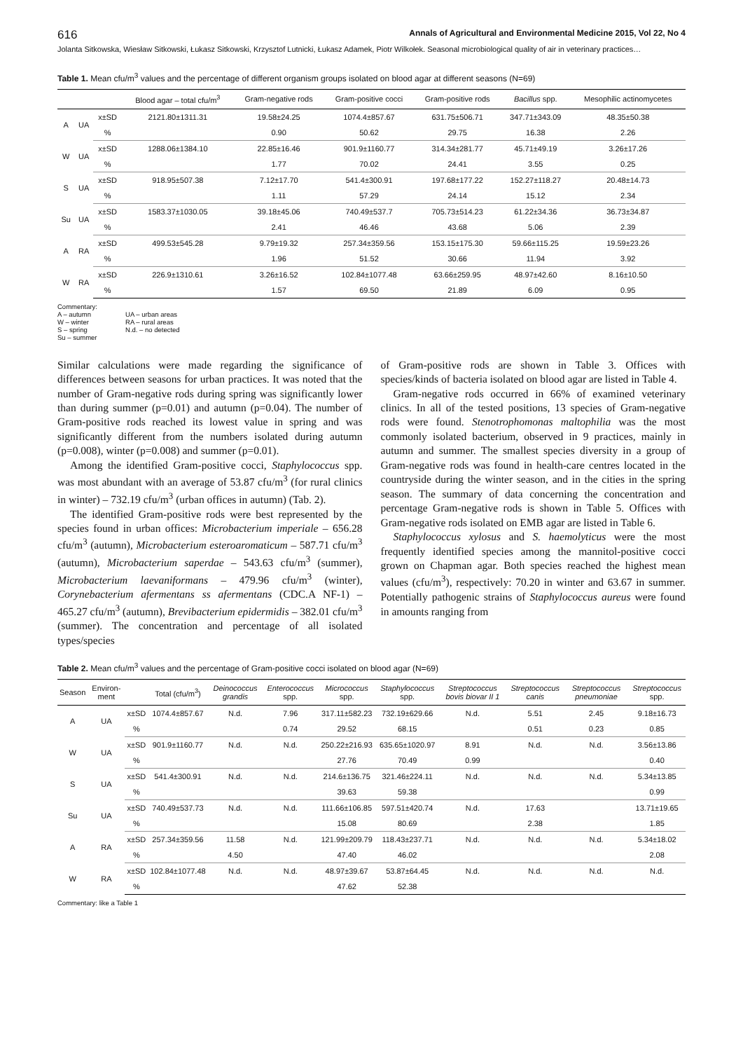616 Annals of Agricultural and Environmental Medicine 2015, Vol 22, No 4
Jolanta Sitkowska, Wiesław Sitkowski, Łukasz Sitkowski, Krzysztof Lutnicki, Łukasz Adamek, Piotr Wilkołek. Seasonal microbiological quality of air in veterinary practices…
Table 1. Mean cfu/m<sup>3</sup> values and the percentage of different organism groups isolated on blood agar at different seasons (N=69)
| | | | Blood agar – total cfu/m<sup>3</sup> | Gram-negative rods | Gram-positive cocci | Gram-positive rods | Bacillus spp. | Mesophilic actinomycetes |
| --- | --- | --- | --- | --- | --- | --- | --- | --- |
| A | UA | x±SD | 2121.80±1311.31 | 19.58±24.25 | 1074.4±857.67 | 631.75±506.71 | 347.71±343.09 | 48.35±50.38 |
| | | % | | 0.90 | 50.62 | 29.75 | 16.38 | 2.26 |
| W | UA | x±SD | 1288.06±1384.10 | 22.85±16.46 | 901.9±1160.77 | 314.34±281.77 | 45.71±49.19 | 3.26±17.26 |
| | | % | | 1.77 | 70.02 | 24.41 | 3.55 | 0.25 |
| S | UA | x±SD | 918.95±507.38 | 7.12±17.70 | 541.4±300.91 | 197.68±177.22 | 152.27±118.27 | 20.48±14.73 |
| | | % | | 1.11 | 57.29 | 24.14 | 15.12 | 2.34 |
| Su | UA | x±SD | 1583.37±1030.05 | 39.18±45.06 | 740.49±537.7 | 705.73±514.23 | 61.22±34.36 | 36.73±34.87 |
| | | % | | 2.41 | 46.46 | 43.68 | 5.06 | 2.39 |
| A | RA | x±SD | 499.53±545.28 | 9.79±19.32 | 257.34±359.56 | 153.15±175.30 | 59.66±115.25 | 19.59±23.26 |
| | | % | | 1.96 | 51.52 | 30.66 | 11.94 | 3.92 |
| W | RA | x±SD | 226.9±1310.61 | 3.26±16.52 | 102.84±1077.48 | 63.66±259.95 | 48.97±42.60 | 8.16±10.50 |
| | | % | | 1.57 | 69.50 | 21.89 | 6.09 | 0.95 |
Commentary:
A – autumn
W – winter
S – spring
Su – summer
UA – urban areas
RA – rural areas
N.d. – no detected
Similar calculations were made regarding the significance of differences between seasons for urban practices. It was noted that the number of Gram-negative rods during spring was significantly lower than during summer (p=0.01) and autumn (p=0.04). The number of Gram-positive rods reached its lowest value in spring and was significantly different from the numbers isolated during autumn (p=0.008), winter (p=0.008) and summer (p=0.01).
Among the identified Gram-positive cocci, Staphylococcus spp. was most abundant with an average of 53.87 cfu/m<sup>3</sup> (for rural clinics in winter) – 732.19 cfu/m<sup>3</sup> (urban offices in autumn) (Tab. 2).
The identified Gram-positive rods were best represented by the species found in urban offices: Microbacterium imperiale – 656.28 cfu/m<sup>3</sup> (autumn), Microbacterium esteroaromaticum – 587.71 cfu/m<sup>3</sup> (autumn), Microbacterium saperdae – 543.63 cfu/m<sup>3</sup> (summer), Microbacterium laevaniformans – 479.96 cfu/m<sup>3</sup> (winter), Corynebacterium afermentans ss afermentans (CDC.A NF-1) – 465.27 cfu/m<sup>3</sup> (autumn), Brevibacterium epidermidis – 382.01 cfu/m<sup>3</sup> (summer). The concentration and percentage of all isolated types/species
of Gram-positive rods are shown in Table 3. Offices with species/kinds of bacteria isolated on blood agar are listed in Table 4.
Gram-negative rods occurred in 66% of examined veterinary clinics. In all of the tested positions, 13 species of Gram-negative rods were found. Stenotrophomonas maltophilia was the most commonly isolated bacterium, observed in 9 practices, mainly in autumn and summer. The smallest species diversity in a group of Gram-negative rods was found in health-care centres located in the countryside during the winter season, and in the cities in the spring season. The summary of data concerning the concentration and percentage Gram-negative rods is shown in Table 5. Offices with Gram-negative rods isolated on EMB agar are listed in Table 6.
Staphylococcus xylosus and S. haemolyticus were the most frequently identified species among the mannitol-positive cocci grown on Chapman agar. Both species reached the highest mean values (cfu/m<sup>3</sup>), respectively: 70.20 in winter and 63.67 in summer. Potentially pathogenic strains of Staphylococcus aureus were found in amounts ranging from
Table 2. Mean cfu/m<sup>3</sup> values and the percentage of Gram-positive cocci isolated on blood agar (N=69)
| Season | Environ-ment | | Total (cfu/m<sup>3</sup>) | Deinococcus grandis | Enterococcus spp. | Micrococcus spp. | Staphylococcus spp. | Streptococcus bovis biovar II 1 | Streptococcus canis | Streptococcus pneumoniae | Streptococcus spp. |
| --- | --- | --- | --- | --- | --- | --- | --- | --- | --- | --- | --- |
| A | UA | x±SD | 1074.4±857.67 | N.d. | 7.96 | 317.11±582.23 | 732.19±629.66 | N.d. | 5.51 | 2.45 | 9.18±16.73 |
| | | % | | | 0.74 | 29.52 | 68.15 | | 0.51 | 0.23 | 0.85 |
| W | UA | x±SD | 901.9±1160.77 | N.d. | N.d. | 250.22±216.93 | 635.65±1020.97 | 8.91 | N.d. | N.d. | 3.56±13.86 |
| | | % | | | | 27.76 | 70.49 | 0.99 | | | 0.40 |
| S | UA | x±SD | 541.4±300.91 | N.d. | N.d. | 214.6±136.75 | 321.46±224.11 | N.d. | N.d. | N.d. | 5.34±13.85 |
| | | % | | | | 39.63 | 59.38 | | | | 0.99 |
| Su | UA | x±SD | 740.49±537.73 | N.d. | N.d. | 111.66±106.85 | 597.51±420.74 | N.d. | 17.63 | | 13.71±19.65 |
| | | % | | | | 15.08 | 80.69 | | 2.38 | | 1.85 |
| A | RA | x±SD | 257.34±359.56 | 11.58 | N.d. | 121.99±209.79 | 118.43±237.71 | N.d. | N.d. | N.d. | 5.34±18.02 |
| | | % | | 4.50 | | 47.40 | 46.02 | | | | 2.08 |
| W | RA | x±SD | 102.84±1077.48 | N.d. | N.d. | 48.97±39.67 | 53.87±64.45 | N.d. | N.d. | N.d. | N.d. |
| | | % | | | | 47.62 | 52.38 | | | | |
Commentary: like a Table 1